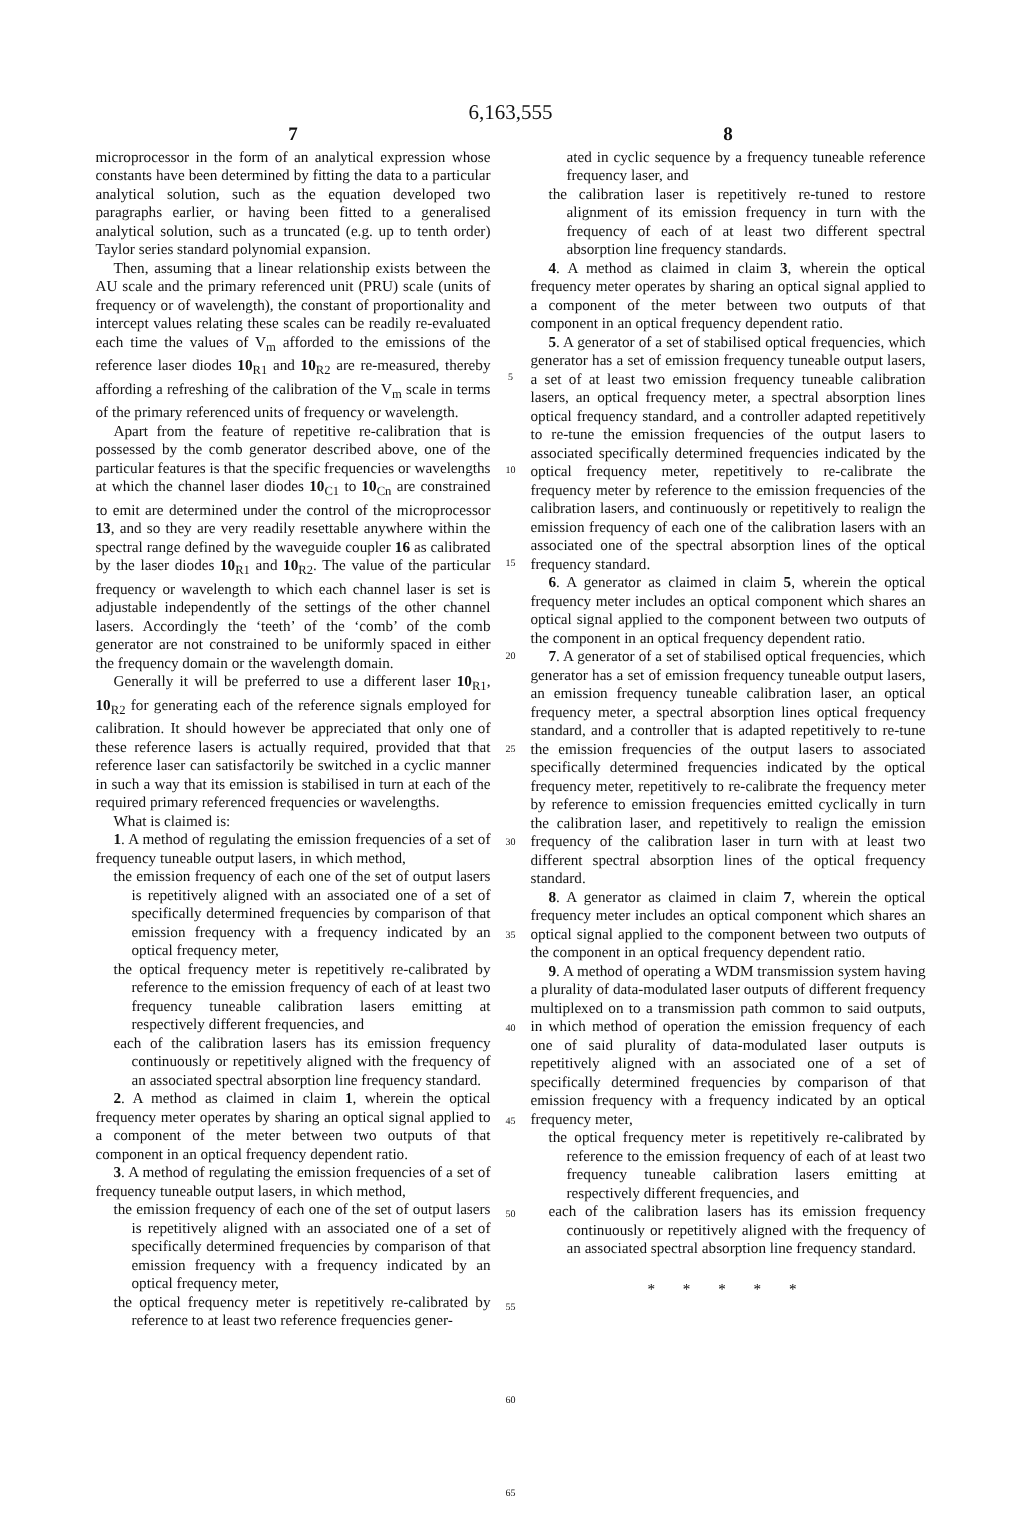6,163,555
7
microprocessor in the form of an analytical expression whose constants have been determined by fitting the data to a particular analytical solution, such as the equation developed two paragraphs earlier, or having been fitted to a generalised analytical solution, such as a truncated (e.g. up to tenth order) Taylor series standard polynomial expansion.
Then, assuming that a linear relationship exists between the AU scale and the primary referenced unit (PRU) scale (units of frequency or of wavelength), the constant of proportionality and intercept values relating these scales can be readily re-evaluated each time the values of V<sub>m</sub> afforded to the emissions of the reference laser diodes 10<sub>R1</sub> and 10<sub>R2</sub> are re-measured, thereby affording a refreshing of the calibration of the V<sub>m</sub> scale in terms of the primary referenced units of frequency or wavelength.
Apart from the feature of repetitive re-calibration that is possessed by the comb generator described above, one of the particular features is that the specific frequencies or wavelengths at which the channel laser diodes 10<sub>C1</sub> to 10<sub>Cn</sub> are constrained to emit are determined under the control of the microprocessor 13, and so they are very readily resettable anywhere within the spectral range defined by the waveguide coupler 16 as calibrated by the laser diodes 10<sub>R1</sub> and 10<sub>R2</sub>. The value of the particular frequency or wavelength to which each channel laser is set is adjustable independently of the settings of the other channel lasers. Accordingly the ‘teeth’ of the ‘comb’ of the comb generator are not constrained to be uniformly spaced in either the frequency domain or the wavelength domain.
Generally it will be preferred to use a different laser 10<sub>R1</sub>, 10<sub>R2</sub> for generating each of the reference signals employed for calibration. It should however be appreciated that only one of these reference lasers is actually required, provided that that reference laser can satisfactorily be switched in a cyclic manner in such a way that its emission is stabilised in turn at each of the required primary referenced frequencies or wavelengths.
What is claimed is:
1. A method of regulating the emission frequencies of a set of frequency tuneable output lasers, in which method,
the emission frequency of each one of the set of output lasers is repetitively aligned with an associated one of a set of specifically determined frequencies by comparison of that emission frequency with a frequency indicated by an optical frequency meter,
the optical frequency meter is repetitively re-calibrated by reference to the emission frequency of each of at least two frequency tuneable calibration lasers emitting at respectively different frequencies, and
each of the calibration lasers has its emission frequency continuously or repetitively aligned with the frequency of an associated spectral absorption line frequency standard.
2. A method as claimed in claim 1, wherein the optical frequency meter operates by sharing an optical signal applied to a component of the meter between two outputs of that component in an optical frequency dependent ratio.
3. A method of regulating the emission frequencies of a set of frequency tuneable output lasers, in which method,
the emission frequency of each one of the set of output lasers is repetitively aligned with an associated one of a set of specifically determined frequencies by comparison of that emission frequency with a frequency indicated by an optical frequency meter,
the optical frequency meter is repetitively re-calibrated by reference to at least two reference frequencies gener-
5
10
15
20
25
30
35
40
45
50
55
60
65
8
ated in cyclic sequence by a frequency tuneable reference frequency laser, and
the calibration laser is repetitively re-tuned to restore alignment of its emission frequency in turn with the frequency of each of at least two different spectral absorption line frequency standards.
4. A method as claimed in claim 3, wherein the optical frequency meter operates by sharing an optical signal applied to a component of the meter between two outputs of that component in an optical frequency dependent ratio.
5. A generator of a set of stabilised optical frequencies, which generator has a set of emission frequency tuneable output lasers, a set of at least two emission frequency tuneable calibration lasers, an optical frequency meter, a spectral absorption lines optical frequency standard, and a controller adapted repetitively to re-tune the emission frequencies of the output lasers to associated specifically determined frequencies indicated by the optical frequency meter, repetitively to re-calibrate the frequency meter by reference to the emission frequencies of the calibration lasers, and continuously or repetitively to realign the emission frequency of each one of the calibration lasers with an associated one of the spectral absorption lines of the optical frequency standard.
6. A generator as claimed in claim 5, wherein the optical frequency meter includes an optical component which shares an optical signal applied to the component between two outputs of the component in an optical frequency dependent ratio.
7. A generator of a set of stabilised optical frequencies, which generator has a set of emission frequency tuneable output lasers, an emission frequency tuneable calibration laser, an optical frequency meter, a spectral absorption lines optical frequency standard, and a controller that is adapted repetitively to re-tune the emission frequencies of the output lasers to associated specifically determined frequencies indicated by the optical frequency meter, repetitively to re-calibrate the frequency meter by reference to emission frequencies emitted cyclically in turn the calibration laser, and repetitively to realign the emission frequency of the calibration laser in turn with at least two different spectral absorption lines of the optical frequency standard.
8. A generator as claimed in claim 7, wherein the optical frequency meter includes an optical component which shares an optical signal applied to the component between two outputs of the component in an optical frequency dependent ratio.
9. A method of operating a WDM transmission system having a plurality of data-modulated laser outputs of different frequency multiplexed on to a transmission path common to said outputs, in which method of operation the emission frequency of each one of said plurality of data-modulated laser outputs is repetitively aligned with an associated one of a set of specifically determined frequencies by comparison of that emission frequency with a frequency indicated by an optical frequency meter,
the optical frequency meter is repetitively re-calibrated by reference to the emission frequency of each of at least two frequency tuneable calibration lasers emitting at respectively different frequencies, and
each of the calibration lasers has its emission frequency continuously or repetitively aligned with the frequency of an associated spectral absorption line frequency standard.
* * * * *